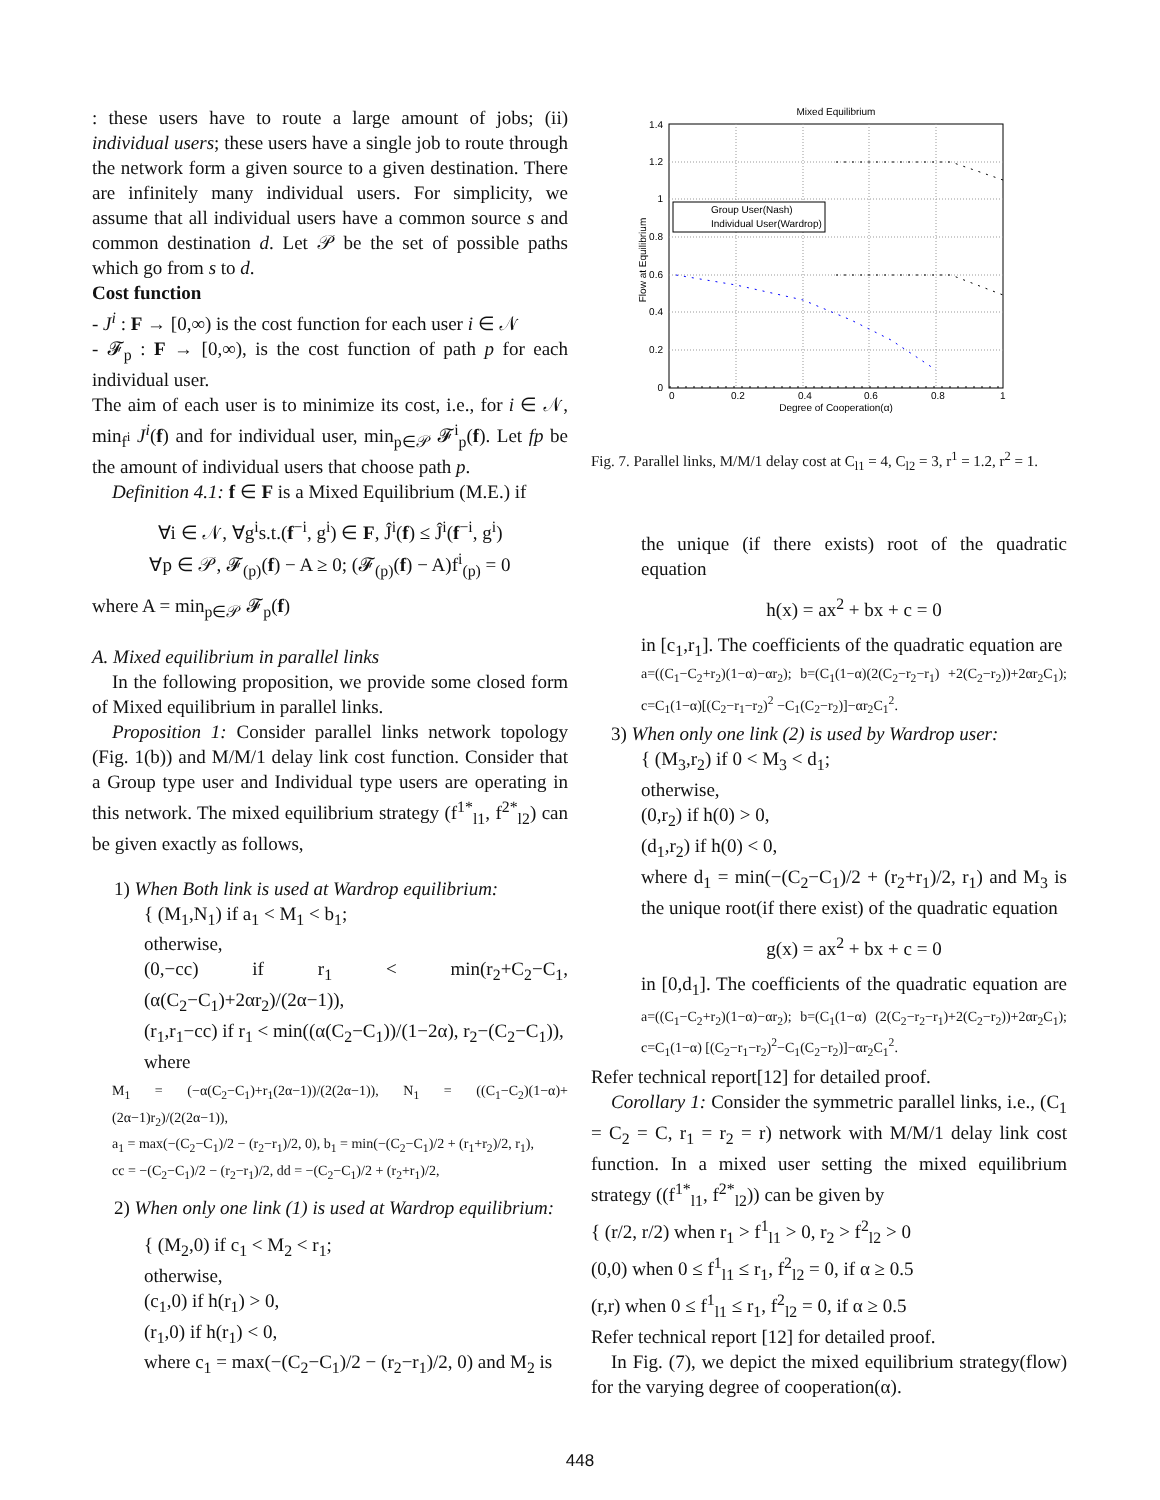: these users have to route a large amount of jobs; (ii) individual users; these users have a single job to route through the network form a given source to a given destination. There are infinitely many individual users. For simplicity, we assume that all individual users have a common source s and common destination d. Let 𝒫 be the set of possible paths which go from s to d.
Cost function
- J<sup>i</sup> : F → [0,∞) is the cost function for each user i ∈ 𝒩
- 𝓕<sub>p</sub> : F → [0,∞), is the cost function of path p for each individual user.
The aim of each user is to minimize its cost, i.e., for i ∈ 𝒩, min<sub>f<sup>i</sup></sub> J<sup>i</sup>(f) and for individual user, min<sub>p∈𝒫</sub> 𝓕<sup>i</sup><sub>p</sub>(f). Let fp be the amount of individual users that choose path p.
Definition 4.1: f ∈ F is a Mixed Equilibrium (M.E.) if
∀i ∈ 𝒩, ∀g<sup>i</sup>s.t.(f<sup>−i</sup>, g<sup>i</sup>) ∈ F, Ĵ<sup>i</sup>(f) ≤ Ĵ<sup>i</sup>(f<sup>−i</sup>, g<sup>i</sup>)
∀p ∈ 𝒫, 𝓕<sub>(p)</sub>(f) − A ≥ 0; (𝓕<sub>(p)</sub>(f) − A)f<sup>i</sup><sub>(p)</sub> = 0
where A = min<sub>p∈𝒫</sub> 𝓕<sub>p</sub>(f)
A. Mixed equilibrium in parallel links
In the following proposition, we provide some closed form of Mixed equilibrium in parallel links.
Proposition 1: Consider parallel links network topology (Fig. 1(b)) and M/M/1 delay link cost function. Consider that a Group type user and Individual type users are operating in this network. The mixed equilibrium strategy (f<sup>1*</sup><sub>l1</sub>, f<sup>2*</sup><sub>l2</sub>) can be given exactly as follows,
1) When Both link is used at Wardrop equilibrium:
{ (M<sub>1</sub>,N<sub>1</sub>) if a<sub>1</sub> < M<sub>1</sub> < b<sub>1</sub>;
otherwise,
(0,−cc) if r<sub>1</sub> < min(r<sub>2</sub>+C<sub>2</sub>−C<sub>1</sub>, (α(C<sub>2</sub>−C<sub>1</sub>)+2αr<sub>2</sub>)/(2α−1)),
(r<sub>1</sub>,r<sub>1</sub>−cc) if r<sub>1</sub> < min((α(C<sub>2</sub>−C<sub>1</sub>))/(1−2α), r<sub>2</sub>−(C<sub>2</sub>−C<sub>1</sub>)),
where
M<sub>1</sub> = (−α(C<sub>2</sub>−C<sub>1</sub>)+r<sub>1</sub>(2α−1))/(2(2α−1)), N<sub>1</sub> = ((C<sub>1</sub>−C<sub>2</sub>)(1−α)+(2α−1)r<sub>2</sub>)/(2(2α−1)),
a<sub>1</sub> = max(−(C<sub>2</sub>−C<sub>1</sub>)/2 − (r<sub>2</sub>−r<sub>1</sub>)/2, 0), b<sub>1</sub> = min(−(C<sub>2</sub>−C<sub>1</sub>)/2 + (r<sub>1</sub>+r<sub>2</sub>)/2, r<sub>1</sub>),
cc = −(C<sub>2</sub>−C<sub>1</sub>)/2 − (r<sub>2</sub>−r<sub>1</sub>)/2, dd = −(C<sub>2</sub>−C<sub>1</sub>)/2 + (r<sub>2</sub>+r<sub>1</sub>)/2,
2) When only one link (1) is used at Wardrop equilibrium:
{ (M<sub>2</sub>,0) if c<sub>1</sub> < M<sub>2</sub> < r<sub>1</sub>;
otherwise,
(c<sub>1</sub>,0) if h(r<sub>1</sub>) > 0,
(r<sub>1</sub>,0) if h(r<sub>1</sub>) < 0,
where c<sub>1</sub> = max(−(C<sub>2</sub>−C<sub>1</sub>)/2 − (r<sub>2</sub>−r<sub>1</sub>)/2, 0) and M<sub>2</sub> is
Mixed Equilibrium
1.4
1.2
1
0.8
0.6
0.4
0.2
0
0
0.2
0.4
0.6
0.8
1
Degree of Cooperation(α)
Flow at Equilibrium
Group User(Nash)
Individual User(Wardrop)
Fig. 7. Parallel links, M/M/1 delay cost at C<sub>l1</sub> = 4, C<sub>l2</sub> = 3, r<sup>1</sup> = 1.2, r<sup>2</sup> = 1.
the unique (if there exists) root of the quadratic equation
h(x) = ax<sup>2</sup> + bx + c = 0
in [c<sub>1</sub>,r<sub>1</sub>]. The coefficients of the quadratic equation are
a=((C<sub>1</sub>−C<sub>2</sub>+r<sub>2</sub>)(1−α)−αr<sub>2</sub>); b=(C<sub>1</sub>(1−α)(2(C<sub>2</sub>−r<sub>2</sub>−r<sub>1</sub>) +2(C<sub>2</sub>−r<sub>2</sub>))+2αr<sub>2</sub>C<sub>1</sub>); c=C<sub>1</sub>(1−α)[(C<sub>2</sub>−r<sub>1</sub>−r<sub>2</sub>)<sup>2</sup> −C<sub>1</sub>(C<sub>2</sub>−r<sub>2</sub>)]−αr<sub>2</sub>C<sub>1</sub><sup>2</sup>.
3) When only one link (2) is used by Wardrop user:
{ (M<sub>3</sub>,r<sub>2</sub>) if 0 < M<sub>3</sub> < d<sub>1</sub>;
otherwise,
(0,r<sub>2</sub>) if h(0) > 0,
(d<sub>1</sub>,r<sub>2</sub>) if h(0) < 0,
where d<sub>1</sub> = min(−(C<sub>2</sub>−C<sub>1</sub>)/2 + (r<sub>2</sub>+r<sub>1</sub>)/2, r<sub>1</sub>) and M<sub>3</sub> is the unique root(if there exist) of the quadratic equation
g(x) = ax<sup>2</sup> + bx + c = 0
in [0,d<sub>1</sub>]. The coefficients of the quadratic equation are a=((C<sub>1</sub>−C<sub>2</sub>+r<sub>2</sub>)(1−α)−αr<sub>2</sub>); b=(C<sub>1</sub>(1−α) (2(C<sub>2</sub>−r<sub>2</sub>−r<sub>1</sub>)+2(C<sub>2</sub>−r<sub>2</sub>))+2αr<sub>2</sub>C<sub>1</sub>); c=C<sub>1</sub>(1−α) [(C<sub>2</sub>−r<sub>1</sub>−r<sub>2</sub>)<sup>2</sup>−C<sub>1</sub>(C<sub>2</sub>−r<sub>2</sub>)]−αr<sub>2</sub>C<sub>1</sub><sup>2</sup>.
Refer technical report[12] for detailed proof.
Corollary 1: Consider the symmetric parallel links, i.e., (C<sub>1</sub> = C<sub>2</sub> = C, r<sub>1</sub> = r<sub>2</sub> = r) network with M/M/1 delay link cost function. In a mixed user setting the mixed equilibrium strategy ((f<sup>1*</sup><sub>l1</sub>, f<sup>2*</sup><sub>l2</sub>)) can be given by
{ (r/2, r/2) when r<sub>1</sub> > f<sup>1</sup><sub>l1</sub> > 0, r<sub>2</sub> > f<sup>2</sup><sub>l2</sub> > 0
(0,0) when 0 ≤ f<sup>1</sup><sub>l1</sub> ≤ r<sub>1</sub>, f<sup>2</sup><sub>l2</sub> = 0, if α ≥ 0.5
(r,r) when 0 ≤ f<sup>1</sup><sub>l1</sub> ≤ r<sub>1</sub>, f<sup>2</sup><sub>l2</sub> = 0, if α ≥ 0.5
Refer technical report [12] for detailed proof.
In Fig. (7), we depict the mixed equilibrium strategy(flow) for the varying degree of cooperation(α).
448